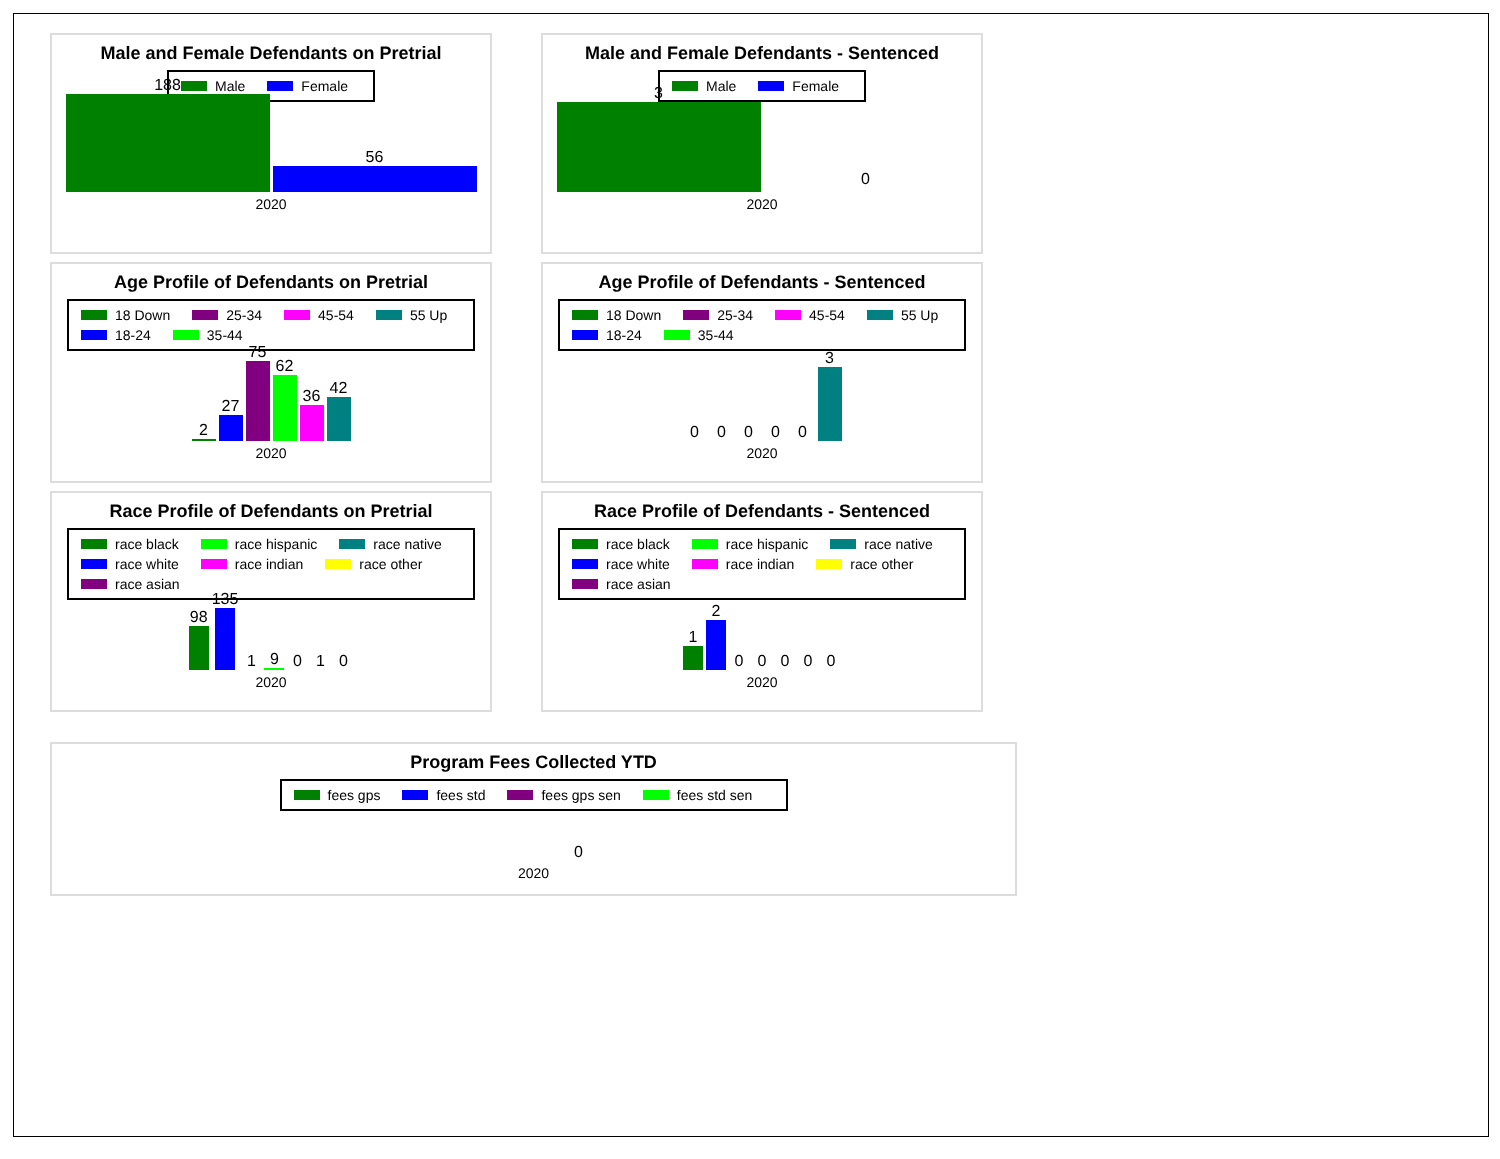Male and Female Defendants on Pretrial
Male Female
188
56
2020
Male and Female Defendants - Sentenced
Male Female
3
0
2020
Age Profile of Defendants on Pretrial
18 Down 25-34 45-54 55 Up 18-24 35-44
2
27
75
62
36
42
2020
Age Profile of Defendants - Sentenced
18 Down 25-34 45-54 55 Up 18-24 35-44
0
0
0
0
0
3
2020
Race Profile of Defendants on Pretrial
race black race hispanic race native race white race indian race other race asian
98
135
1
9
0
1
0
2020
Race Profile of Defendants - Sentenced
race black race hispanic race native race white race indian race other race asian
1
2
0
0
0
0
0
2020
Program Fees Collected YTD
fees gps fees std fees gps sen fees std sen
0
2020